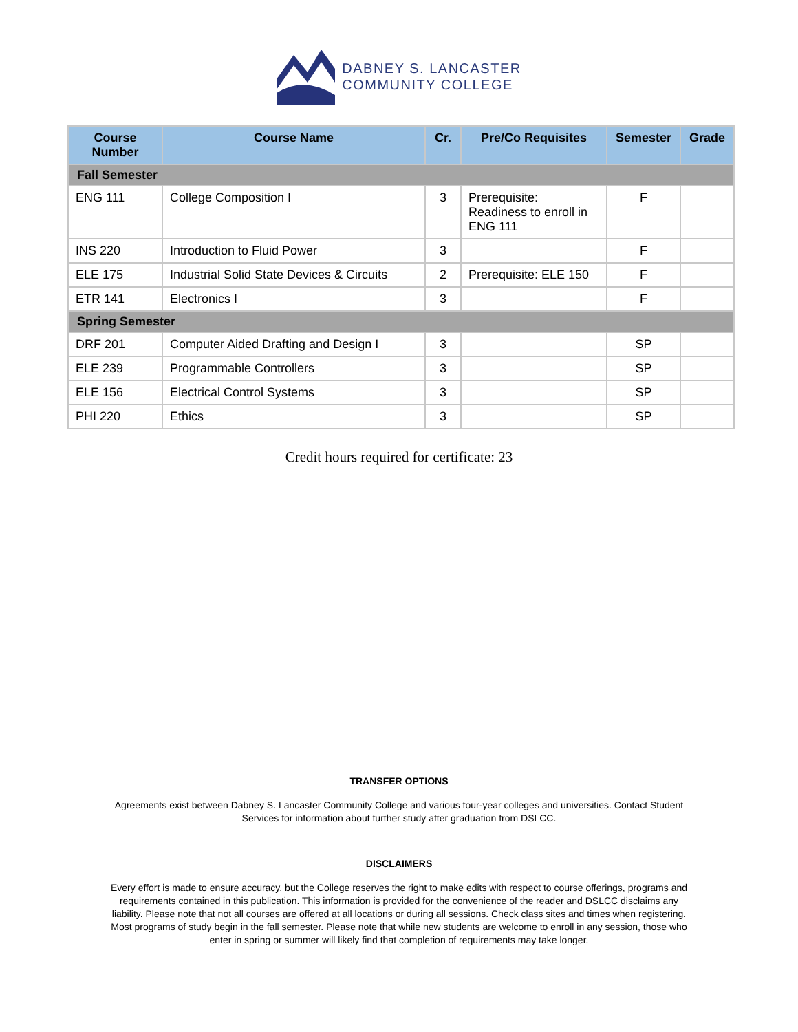DABNEY S. LANCASTER
COMMUNITY COLLEGE
| Course Number | Course Name | Cr. | Pre/Co Requisites | Semester | Grade |
| --- | --- | --- | --- | --- | --- |
| Fall Semester | | | | | |
| ENG 111 | College Composition I | 3 | Prerequisite: Readiness to enroll in ENG 111 | F | |
| INS 220 | Introduction to Fluid Power | 3 | | F | |
| ELE 175 | Industrial Solid State Devices & Circuits | 2 | Prerequisite: ELE 150 | F | |
| ETR 141 | Electronics I | 3 | | F | |
| Spring Semester | | | | | |
| DRF 201 | Computer Aided Drafting and Design I | 3 | | SP | |
| ELE 239 | Programmable Controllers | 3 | | SP | |
| ELE 156 | Electrical Control Systems | 3 | | SP | |
| PHI 220 | Ethics | 3 | | SP | |
Credit hours required for certificate: 23
TRANSFER OPTIONS
Agreements exist between Dabney S. Lancaster Community College and various four-year colleges and universities. Contact Student Services for information about further study after graduation from DSLCC.
DISCLAIMERS
Every effort is made to ensure accuracy, but the College reserves the right to make edits with respect to course offerings, programs and requirements contained in this publication. This information is provided for the convenience of the reader and DSLCC disclaims any liability. Please note that not all courses are offered at all locations or during all sessions. Check class sites and times when registering. Most programs of study begin in the fall semester. Please note that while new students are welcome to enroll in any session, those who enter in spring or summer will likely find that completion of requirements may take longer.